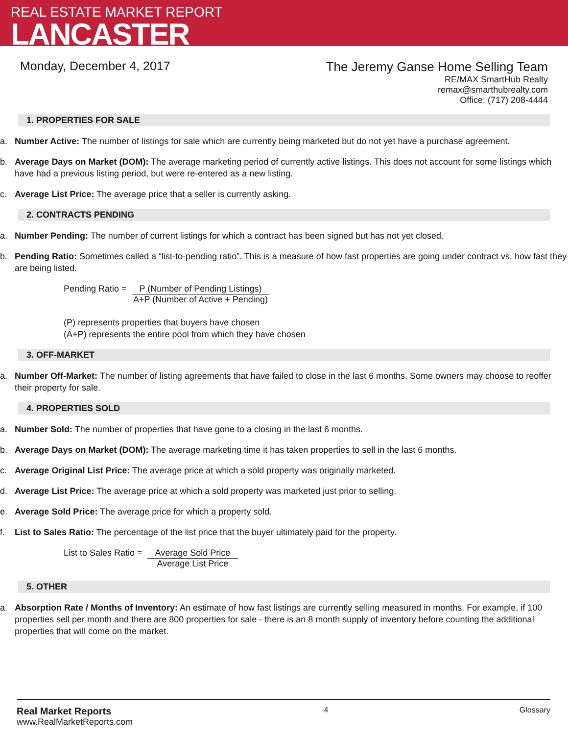REAL ESTATE MARKET REPORT
LANCASTER
Monday, December 4, 2017
The Jeremy Ganse Home Selling Team
RE/MAX SmartHub Realty
remax@smarthubrealty.com
Office: (717) 208-4444
1. PROPERTIES FOR SALE
a. Number Active: The number of listings for sale which are currently being marketed but do not yet have a purchase agreement.
b. Average Days on Market (DOM): The average marketing period of currently active listings. This does not account for some listings which have had a previous listing period, but were re-entered as a new listing.
c. Average List Price: The average price that a seller is currently asking.
2. CONTRACTS PENDING
a. Number Pending: The number of current listings for which a contract has been signed but has not yet closed.
b. Pending Ratio: Sometimes called a “list-to-pending ratio”. This is a measure of how fast properties are going under contract vs. how fast they are being listed.
Pending Ratio = P (Number of Pending Listings)
A+P (Number of Active + Pending)
(P) represents properties that buyers have chosen
(A+P) represents the entire pool from which they have chosen
3. OFF-MARKET
a. Number Off-Market: The number of listing agreements that have failed to close in the last 6 months. Some owners may choose to reoffer their property for sale.
4. PROPERTIES SOLD
a. Number Sold: The number of properties that have gone to a closing in the last 6 months.
b. Average Days on Market (DOM): The average marketing time it has taken properties to sell in the last 6 months.
c. Average Original List Price: The average price at which a sold property was originally marketed.
d. Average List Price: The average price at which a sold property was marketed just prior to selling.
e. Average Sold Price: The average price for which a property sold.
f. List to Sales Ratio: The percentage of the list price that the buyer ultimately paid for the property.
List to Sales Ratio = Average Sold Price
Average List Price
5. OTHER
a. Absorption Rate / Months of Inventory: An estimate of how fast listings are currently selling measured in months. For example, if 100 properties sell per month and there are 800 properties for sale - there is an 8 month supply of inventory before counting the additional properties that will come on the market.
Real Market Reports
www.RealMarketReports.com
4 Glossary